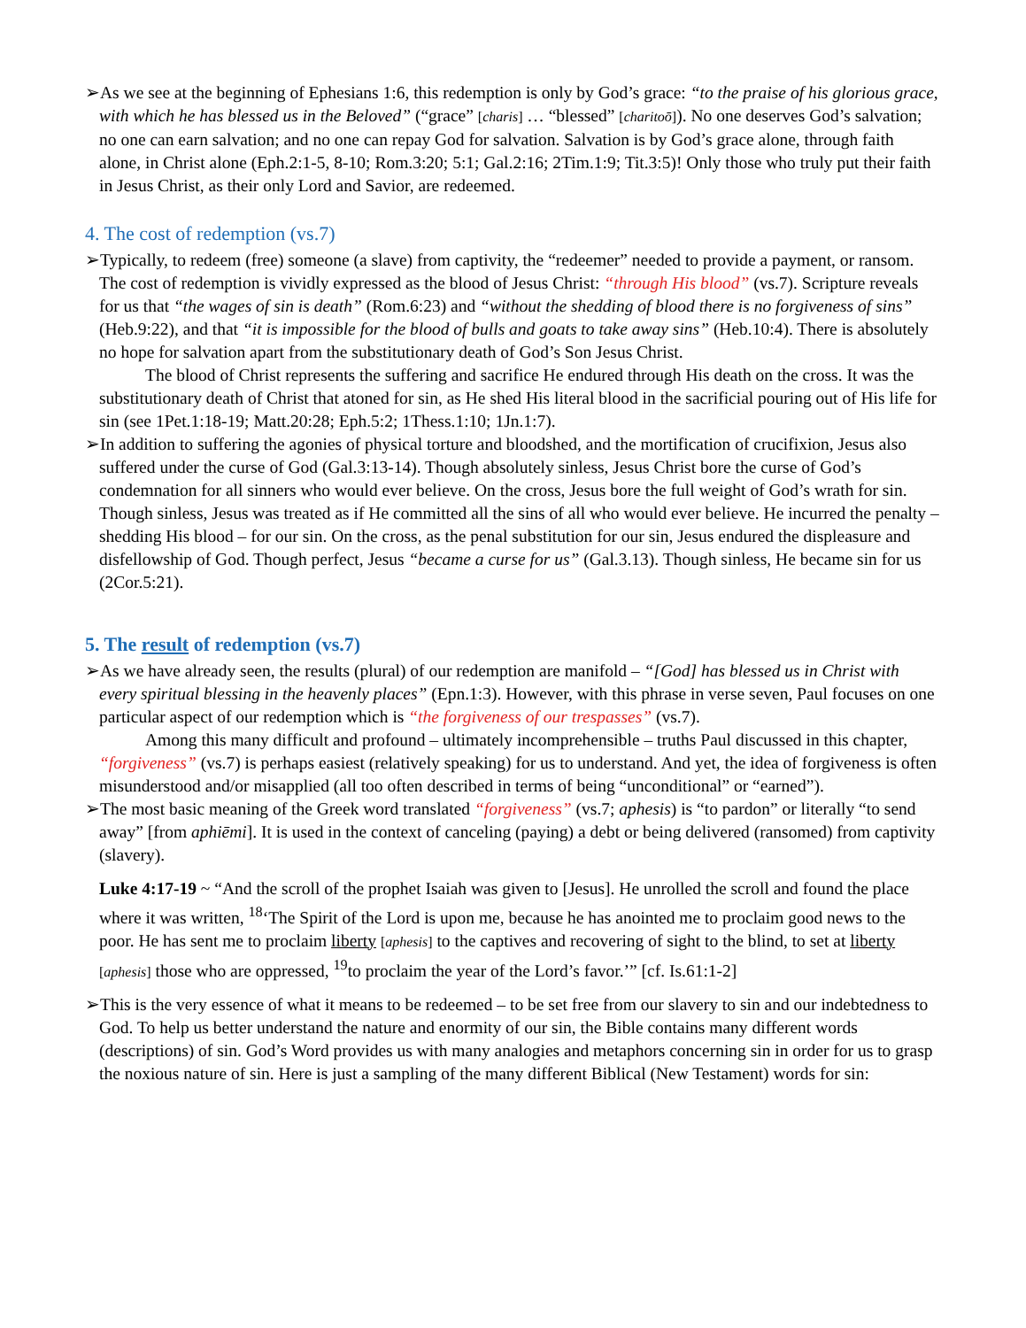➢As we see at the beginning of Ephesians 1:6, this redemption is only by God’s grace: “to the praise of his glorious grace, with which he has blessed us in the Beloved” (“grace” [charis] … “blessed” [charitoō]). No one deserves God’s salvation; no one can earn salvation; and no one can repay God for salvation. Salvation is by God’s grace alone, through faith alone, in Christ alone (Eph.2:1-5, 8-10; Rom.3:20; 5:1; Gal.2:16; 2Tim.1:9; Tit.3:5)! Only those who truly put their faith in Jesus Christ, as their only Lord and Savior, are redeemed.
4. The cost of redemption (vs.7)
➢Typically, to redeem (free) someone (a slave) from captivity, the “redeemer” needed to provide a payment, or ransom. The cost of redemption is vividly expressed as the blood of Jesus Christ: “through His blood” (vs.7). Scripture reveals for us that “the wages of sin is death” (Rom.6:23) and “without the shedding of blood there is no forgiveness of sins” (Heb.9:22), and that “it is impossible for the blood of bulls and goats to take away sins” (Heb.10:4). There is absolutely no hope for salvation apart from the substitutionary death of God’s Son Jesus Christ.
The blood of Christ represents the suffering and sacrifice He endured through His death on the cross. It was the substitutionary death of Christ that atoned for sin, as He shed His literal blood in the sacrificial pouring out of His life for sin (see 1Pet.1:18-19; Matt.20:28; Eph.5:2; 1Thess.1:10; 1Jn.1:7).
➢In addition to suffering the agonies of physical torture and bloodshed, and the mortification of crucifixion, Jesus also suffered under the curse of God (Gal.3:13-14). Though absolutely sinless, Jesus Christ bore the curse of God’s condemnation for all sinners who would ever believe. On the cross, Jesus bore the full weight of God’s wrath for sin. Though sinless, Jesus was treated as if He committed all the sins of all who would ever believe. He incurred the penalty – shedding His blood – for our sin. On the cross, as the penal substitution for our sin, Jesus endured the displeasure and disfellowship of God. Though perfect, Jesus “became a curse for us” (Gal.3.13). Though sinless, He became sin for us (2Cor.5:21).
5. The result of redemption (vs.7)
➢As we have already seen, the results (plural) of our redemption are manifold – “[God] has blessed us in Christ with every spiritual blessing in the heavenly places” (Epn.1:3). However, with this phrase in verse seven, Paul focuses on one particular aspect of our redemption which is “the forgiveness of our trespasses” (vs.7).
Among this many difficult and profound – ultimately incomprehensible – truths Paul discussed in this chapter, “forgiveness” (vs.7) is perhaps easiest (relatively speaking) for us to understand. And yet, the idea of forgiveness is often misunderstood and/or misapplied (all too often described in terms of being “unconditional” or “earned”).
➢The most basic meaning of the Greek word translated “forgiveness” (vs.7; aphesis) is “to pardon” or literally “to send away” [from aphiēmi]. It is used in the context of canceling (paying) a debt or being delivered (ransomed) from captivity (slavery).
Luke 4:17-19 ~ “And the scroll of the prophet Isaiah was given to [Jesus]. He unrolled the scroll and found the place where it was written, <sup>18</sup>‘The Spirit of the Lord is upon me, because he has anointed me to proclaim good news to the poor. He has sent me to proclaim liberty [aphesis] to the captives and recovering of sight to the blind, to set at liberty [aphesis] those who are oppressed, <sup>19</sup>to proclaim the year of the Lord’s favor.’” [cf. Is.61:1-2]
➢This is the very essence of what it means to be redeemed – to be set free from our slavery to sin and our indebtedness to God. To help us better understand the nature and enormity of our sin, the Bible contains many different words (descriptions) of sin. God’s Word provides us with many analogies and metaphors concerning sin in order for us to grasp the noxious nature of sin. Here is just a sampling of the many different Biblical (New Testament) words for sin: